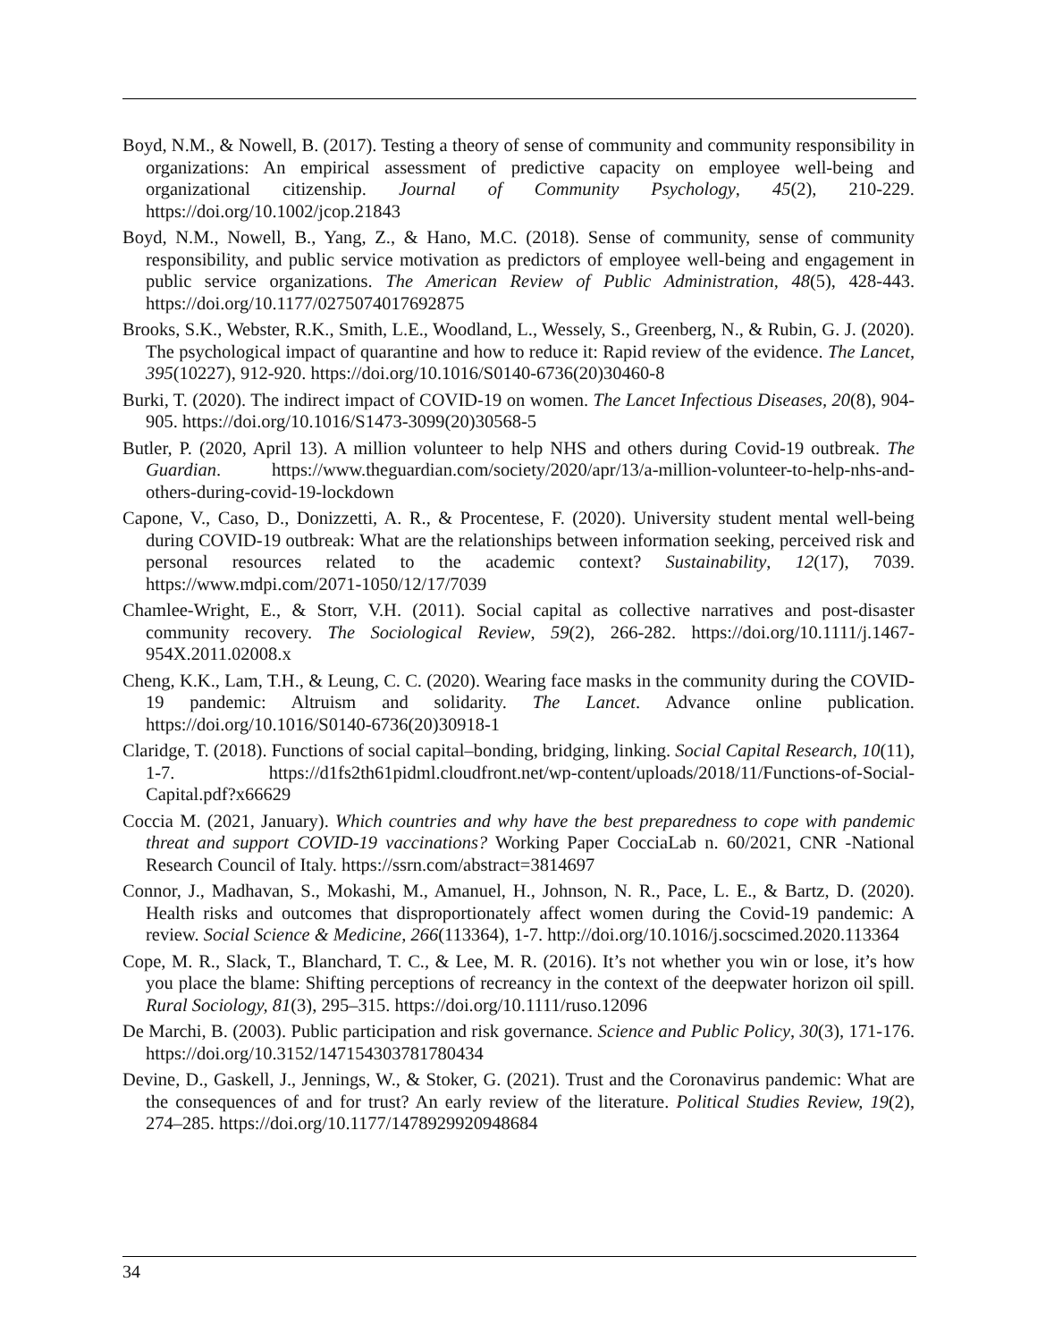Boyd, N.M., & Nowell, B. (2017). Testing a theory of sense of community and community responsibility in organizations: An empirical assessment of predictive capacity on employee well-being and organizational citizenship. Journal of Community Psychology, 45(2), 210-229. https://doi.org/10.1002/jcop.21843
Boyd, N.M., Nowell, B., Yang, Z., & Hano, M.C. (2018). Sense of community, sense of community responsibility, and public service motivation as predictors of employee well-being and engagement in public service organizations. The American Review of Public Administration, 48(5), 428-443. https://doi.org/10.1177/0275074017692875
Brooks, S.K., Webster, R.K., Smith, L.E., Woodland, L., Wessely, S., Greenberg, N., & Rubin, G. J. (2020). The psychological impact of quarantine and how to reduce it: Rapid review of the evidence. The Lancet, 395(10227), 912-920. https://doi.org/10.1016/S0140-6736(20)30460-8
Burki, T. (2020). The indirect impact of COVID-19 on women. The Lancet Infectious Diseases, 20(8), 904-905. https://doi.org/10.1016/S1473-3099(20)30568-5
Butler, P. (2020, April 13). A million volunteer to help NHS and others during Covid-19 outbreak. The Guardian. https://www.theguardian.com/society/2020/apr/13/a-million-volunteer-to-help-nhs-and-others-during-covid-19-lockdown
Capone, V., Caso, D., Donizzetti, A. R., & Procentese, F. (2020). University student mental well-being during COVID-19 outbreak: What are the relationships between information seeking, perceived risk and personal resources related to the academic context? Sustainability, 12(17), 7039. https://www.mdpi.com/2071-1050/12/17/7039
Chamlee-Wright, E., & Storr, V.H. (2011). Social capital as collective narratives and post-disaster community recovery. The Sociological Review, 59(2), 266-282. https://doi.org/10.1111/j.1467-954X.2011.02008.x
Cheng, K.K., Lam, T.H., & Leung, C. C. (2020). Wearing face masks in the community during the COVID-19 pandemic: Altruism and solidarity. The Lancet. Advance online publication. https://doi.org/10.1016/S0140-6736(20)30918-1
Claridge, T. (2018). Functions of social capital–bonding, bridging, linking. Social Capital Research, 10(11), 1-7. https://d1fs2th61pidml.cloudfront.net/wp-content/uploads/2018/11/Functions-of-Social-Capital.pdf?x66629
Coccia M. (2021, January). Which countries and why have the best preparedness to cope with pandemic threat and support COVID-19 vaccinations? Working Paper CocciaLab n. 60/2021, CNR -National Research Council of Italy. https://ssrn.com/abstract=3814697
Connor, J., Madhavan, S., Mokashi, M., Amanuel, H., Johnson, N. R., Pace, L. E., & Bartz, D. (2020). Health risks and outcomes that disproportionately affect women during the Covid-19 pandemic: A review. Social Science & Medicine, 266(113364), 1-7. http://doi.org/10.1016/j.socscimed.2020.113364
Cope, M. R., Slack, T., Blanchard, T. C., & Lee, M. R. (2016). It’s not whether you win or lose, it’s how you place the blame: Shifting perceptions of recreancy in the context of the deepwater horizon oil spill. Rural Sociology, 81(3), 295–315. https://doi.org/10.1111/ruso.12096
De Marchi, B. (2003). Public participation and risk governance. Science and Public Policy, 30(3), 171-176. https://doi.org/10.3152/147154303781780434
Devine, D., Gaskell, J., Jennings, W., & Stoker, G. (2021). Trust and the Coronavirus pandemic: What are the consequences of and for trust? An early review of the literature. Political Studies Review, 19(2), 274–285. https://doi.org/10.1177/1478929920948684
34